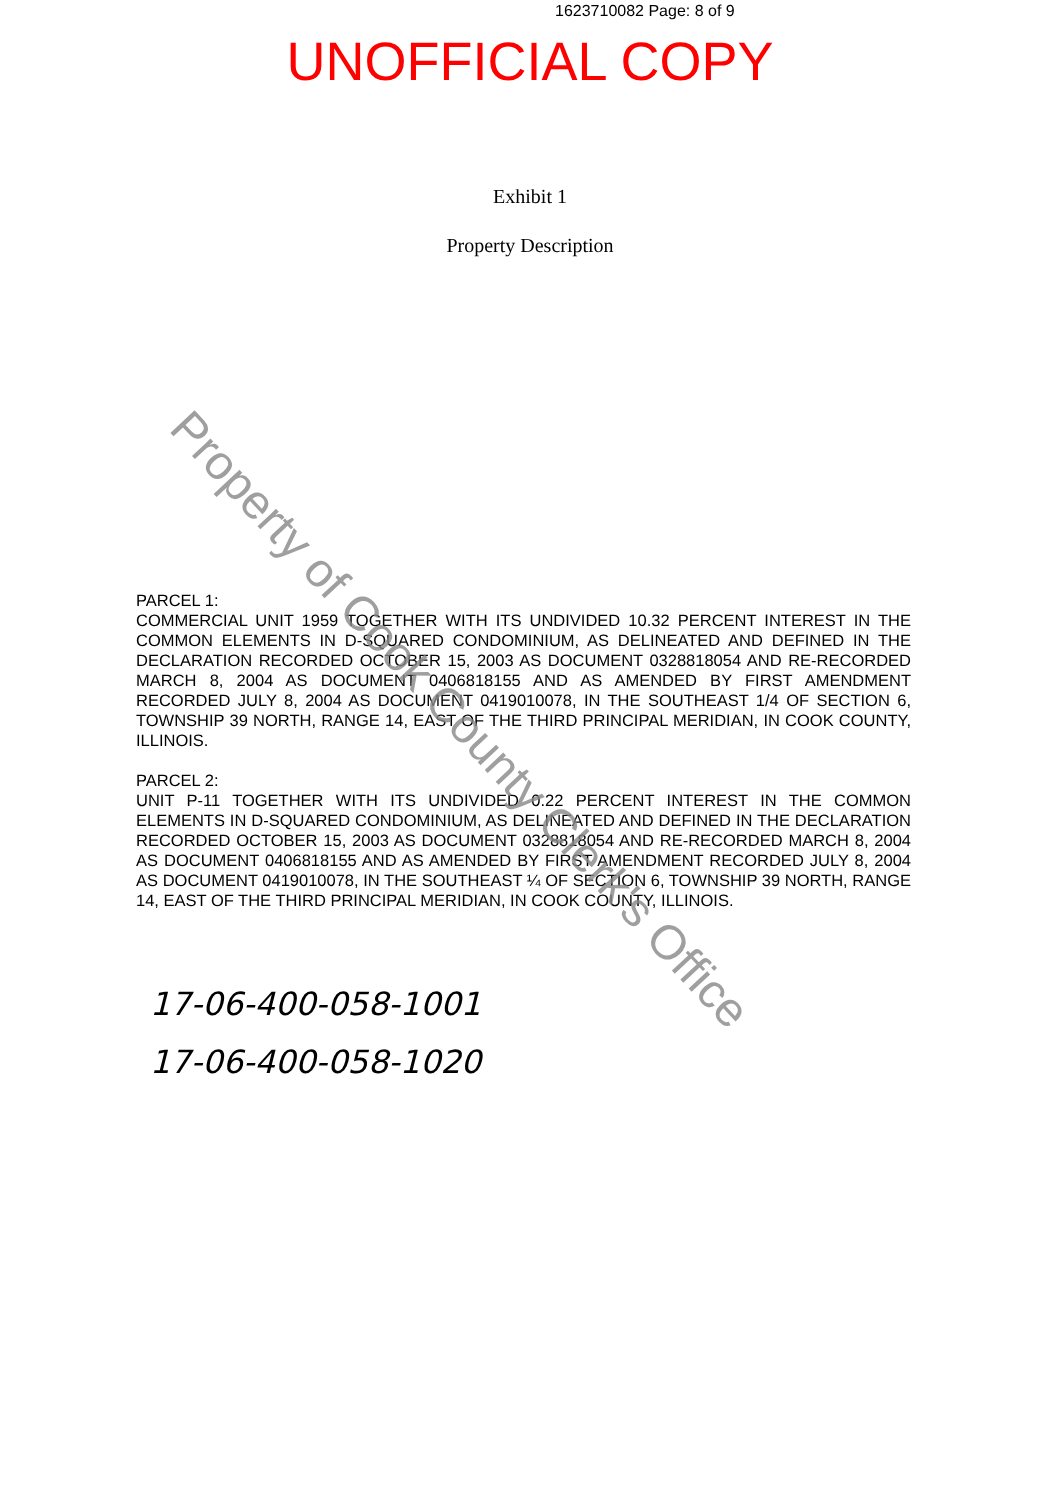1623710082 Page: 8 of 9
UNOFFICIAL COPY
Exhibit 1
Property Description
PARCEL 1:
COMMERCIAL UNIT 1959 TOGETHER WITH ITS UNDIVIDED 10.32 PERCENT INTEREST IN THE COMMON ELEMENTS IN D-SQUARED CONDOMINIUM, AS DELINEATED AND DEFINED IN THE DECLARATION RECORDED OCTOBER 15, 2003 AS DOCUMENT 0328818054 AND RE-RECORDED MARCH 8, 2004 AS DOCUMENT 0406818155 AND AS AMENDED BY FIRST AMENDMENT RECORDED JULY 8, 2004 AS DOCUMENT 0419010078, IN THE SOUTHEAST 1/4 OF SECTION 6, TOWNSHIP 39 NORTH, RANGE 14, EAST OF THE THIRD PRINCIPAL MERIDIAN, IN COOK COUNTY, ILLINOIS.
PARCEL 2:
UNIT P-11 TOGETHER WITH ITS UNDIVIDED 0.22 PERCENT INTEREST IN THE COMMON ELEMENTS IN D-SQUARED CONDOMINIUM, AS DELINEATED AND DEFINED IN THE DECLARATION RECORDED OCTOBER 15, 2003 AS DOCUMENT 0328818054 AND RE-RECORDED MARCH 8, 2004 AS DOCUMENT 0406818155 AND AS AMENDED BY FIRST AMENDMENT RECORDED JULY 8, 2004 AS DOCUMENT 0419010078, IN THE SOUTHEAST ¼ OF SECTION 6, TOWNSHIP 39 NORTH, RANGE 14, EAST OF THE THIRD PRINCIPAL MERIDIAN, IN COOK COUNTY, ILLINOIS.
17-06-400-058-1001
17-06-400-058-1020
Property of Cook County Clerk's Office